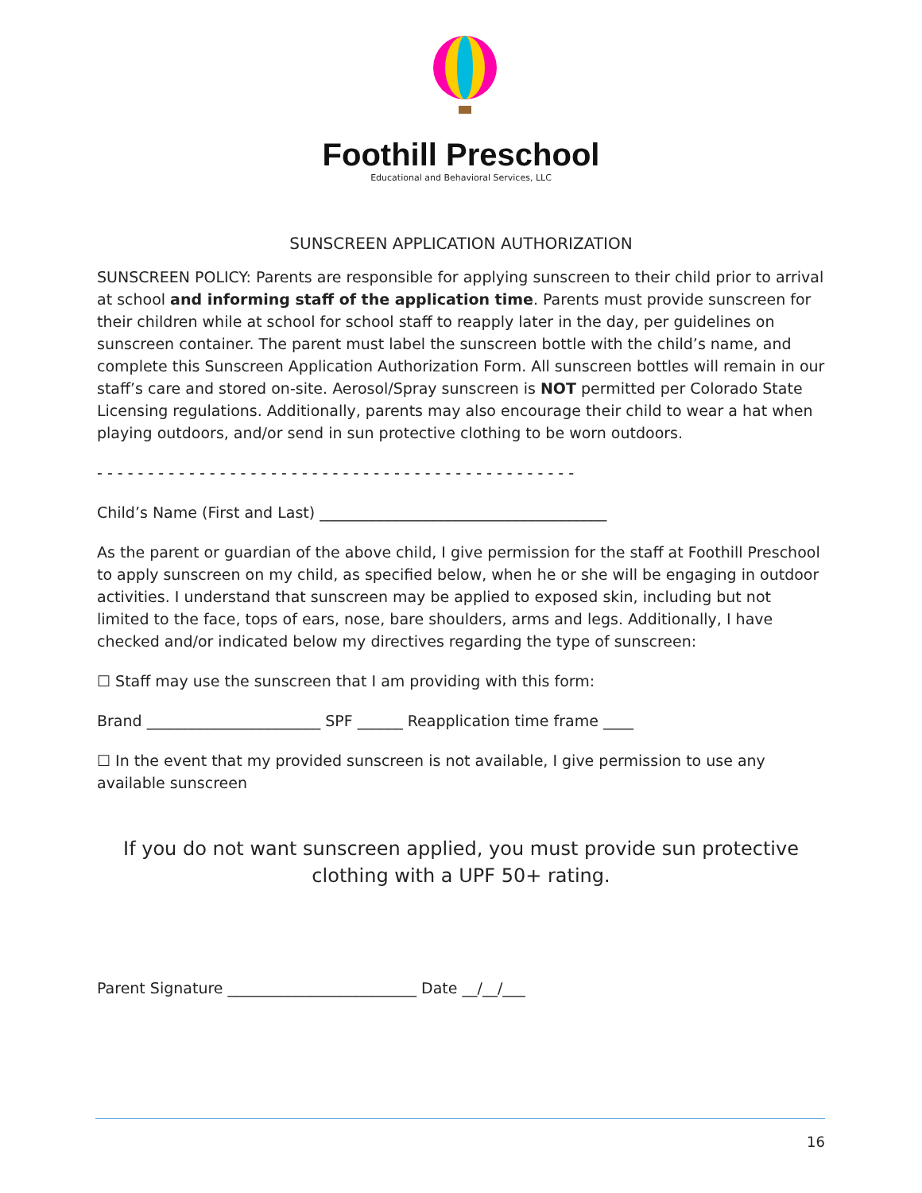Foothill Preschool
Educational and Behavioral Services, LLC
SUNSCREEN APPLICATION AUTHORIZATION
SUNSCREEN POLICY: Parents are responsible for applying sunscreen to their child prior to arrival at school and informing staff of the application time. Parents must provide sunscreen for their children while at school for school staff to reapply later in the day, per guidelines on sunscreen container. The parent must label the sunscreen bottle with the child’s name, and complete this Sunscreen Application Authorization Form. All sunscreen bottles will remain in our staff’s care and stored on-site. Aerosol/Spray sunscreen is NOT permitted per Colorado State Licensing regulations. Additionally, parents may also encourage their child to wear a hat when playing outdoors, and/or send in sun protective clothing to be worn outdoors.
- - - - - - - - - - - - - - - - - - - - - - - - - - - - - - - - - - - - - - - - - - - - - - -
Child’s Name (First and Last) ______________________________________
As the parent or guardian of the above child, I give permission for the staff at Foothill Preschool to apply sunscreen on my child, as specified below, when he or she will be engaging in outdoor activities. I understand that sunscreen may be applied to exposed skin, including but not limited to the face, tops of ears, nose, bare shoulders, arms and legs. Additionally, I have checked and/or indicated below my directives regarding the type of sunscreen:
☐ Staff may use the sunscreen that I am providing with this form:
Brand _______________________ SPF ______ Reapplication time frame ____
☐ In the event that my provided sunscreen is not available, I give permission to use any available sunscreen
If you do not want sunscreen applied, you must provide sun protective clothing with a UPF 50+ rating.
Parent Signature _________________________ Date __/__/___
16